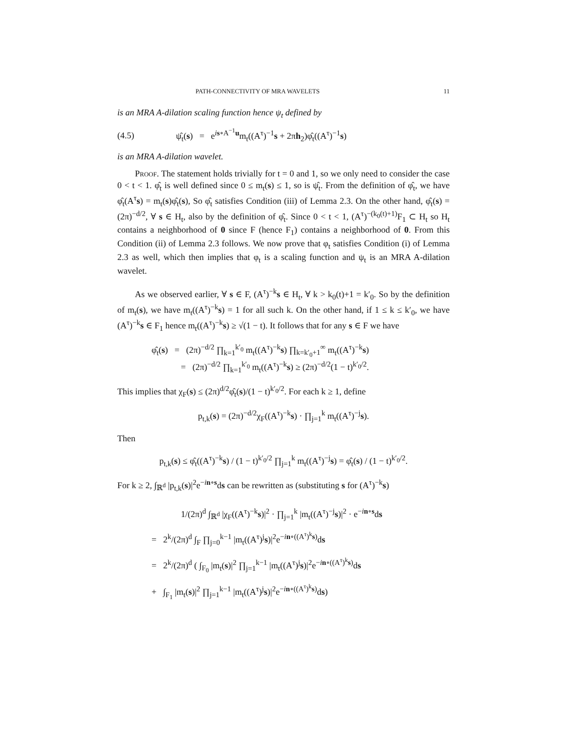PATH-CONNECTIVITY OF MRA WAVELETS 11
is an MRA A-dilation scaling function hence ψ<sub>t</sub> defined by
(4.5) ψ̂<sub>t</sub>(s) = e<sup>is∘A<sup>−1</sup>u</sup>m<sub>t</sub>((A<sup>τ</sup>)<sup>−1</sup>s + 2πh<sub>2</sub>)φ̂<sub>t</sub>((A<sup>τ</sup>)<sup>−1</sup>s)
is an MRA A-dilation wavelet.
Proof. The statement holds trivially for t = 0 and 1, so we only need to consider the case 0 < t < 1. φ̂<sub>t</sub> is well defined since 0 ≤ m<sub>t</sub>(s) ≤ 1, so is ψ̂<sub>t</sub>. From the definition of φ̂<sub>t</sub>, we have φ̂<sub>t</sub>(A<sup>τ</sup>s) = m<sub>t</sub>(s)φ̂<sub>t</sub>(s), So φ̂<sub>t</sub> satisfies Condition (iii) of Lemma 2.3. On the other hand, φ̂<sub>t</sub>(s) = (2π)<sup>−d/2</sup>, ∀ s ∈ H<sub>t</sub>, also by the definition of φ̂<sub>t</sub>. Since 0 < t < 1, (A<sup>τ</sup>)<sup>−(k<sub>0</sub>(t)+1)</sup>F<sub>1</sub> ⊂ H<sub>t</sub> so H<sub>t</sub> contains a neighborhood of 0 since F (hence F<sub>1</sub>) contains a neighborhood of 0. From this Condition (ii) of Lemma 2.3 follows. We now prove that φ<sub>t</sub> satisfies Condition (i) of Lemma 2.3 as well, which then implies that φ<sub>t</sub> is a scaling function and ψ<sub>t</sub> is an MRA A-dilation wavelet.
As we observed earlier, ∀ s ∈ F, (A<sup>τ</sup>)<sup>−k</sup>s ∈ H<sub>t</sub>, ∀ k > k<sub>0</sub>(t)+1 = k′<sub>0</sub>. So by the definition of m<sub>t</sub>(s), we have m<sub>t</sub>((A<sup>τ</sup>)<sup>−k</sup>s) = 1 for all such k. On the other hand, if 1 ≤ k ≤ k′<sub>0</sub>, we have (A<sup>τ</sup>)<sup>−k</sup>s ∈ F<sub>1</sub> hence m<sub>t</sub>((A<sup>τ</sup>)<sup>−k</sup>s) ≥ √(1 − t). It follows that for any s ∈ F we have
φ̂<sub>t</sub>(s) = (2π)<sup>−d/2</sup> ∏<sub>k=1</sub><sup>k′<sub>0</sub></sup> m<sub>t</sub>((A<sup>τ</sup>)<sup>−k</sup>s) ∏<sub>k=k′<sub>0</sub>+1</sub><sup>∞</sup> m<sub>t</sub>((A<sup>τ</sup>)<sup>−k</sup>s)
= (2π)<sup>−d/2</sup> ∏<sub>k=1</sub><sup>k′<sub>0</sub></sup> m<sub>t</sub>((A<sup>τ</sup>)<sup>−k</sup>s) ≥ (2π)<sup>−d/2</sup>(1 − t)<sup>k′<sub>0</sub>/2</sup>.
This implies that χ<sub>F</sub>(s) ≤ (2π)<sup>d/2</sup>φ̂<sub>t</sub>(s)/(1 − t)<sup>k′<sub>0</sub>/2</sup>. For each k ≥ 1, define
p<sub>t,k</sub>(s) = (2π)<sup>−d/2</sup>χ<sub>F</sub>((A<sup>τ</sup>)<sup>−k</sup>s) · ∏<sub>j=1</sub><sup>k</sup> m<sub>t</sub>((A<sup>τ</sup>)<sup>−j</sup>s).
Then
p<sub>t,k</sub>(s) ≤ φ̂<sub>t</sub>((A<sup>τ</sup>)<sup>−k</sup>s) / (1 − t)<sup>k′<sub>0</sub>/2</sup> ∏<sub>j=1</sub><sup>k</sup> m<sub>t</sub>((A<sup>τ</sup>)<sup>−j</sup>s) = φ̂<sub>t</sub>(s) / (1 − t)<sup>k′<sub>0</sub>/2</sup>.
For k ≥ 2, ∫<sub>ℝ<sup>d</sup></sub> |p<sub>t,k</sub>(s)|<sup>2</sup>e<sup>−in∘s</sup>ds can be rewritten as (substituting s for (A<sup>τ</sup>)<sup>−k</sup>s)
1/(2π)<sup>d</sup> ∫<sub>ℝ<sup>d</sup></sub> |χ<sub>F</sub>((A<sup>τ</sup>)<sup>−k</sup>s)|<sup>2</sup> · ∏<sub>j=1</sub><sup>k</sup> |m<sub>t</sub>((A<sup>τ</sup>)<sup>−j</sup>s)|<sup>2</sup> · e<sup>−in∘s</sup>ds
= 2<sup>k</sup>/(2π)<sup>d</sup> ∫<sub>F</sub> ∏<sub>j=0</sub><sup>k−1</sup> |m<sub>t</sub>((A<sup>τ</sup>)<sup>j</sup>s)|<sup>2</sup>e<sup>−in∘((A<sup>τ</sup>)<sup>k</sup>s)</sup>ds
= 2<sup>k</sup>/(2π)<sup>d</sup> ( ∫<sub>F<sub>0</sub></sub> |m<sub>t</sub>(s)|<sup>2</sup> ∏<sub>j=1</sub><sup>k−1</sup> |m<sub>t</sub>((A<sup>τ</sup>)<sup>j</sup>s)|<sup>2</sup>e<sup>−in∘((A<sup>τ</sup>)<sup>k</sup>s)</sup>ds
+ ∫<sub>F<sub>1</sub></sub> |m<sub>t</sub>(s)|<sup>2</sup> ∏<sub>j=1</sub><sup>k−1</sup> |m<sub>t</sub>((A<sup>τ</sup>)<sup>j</sup>s)|<sup>2</sup>e<sup>−in∘((A<sup>τ</sup>)<sup>k</sup>s)</sup>ds)